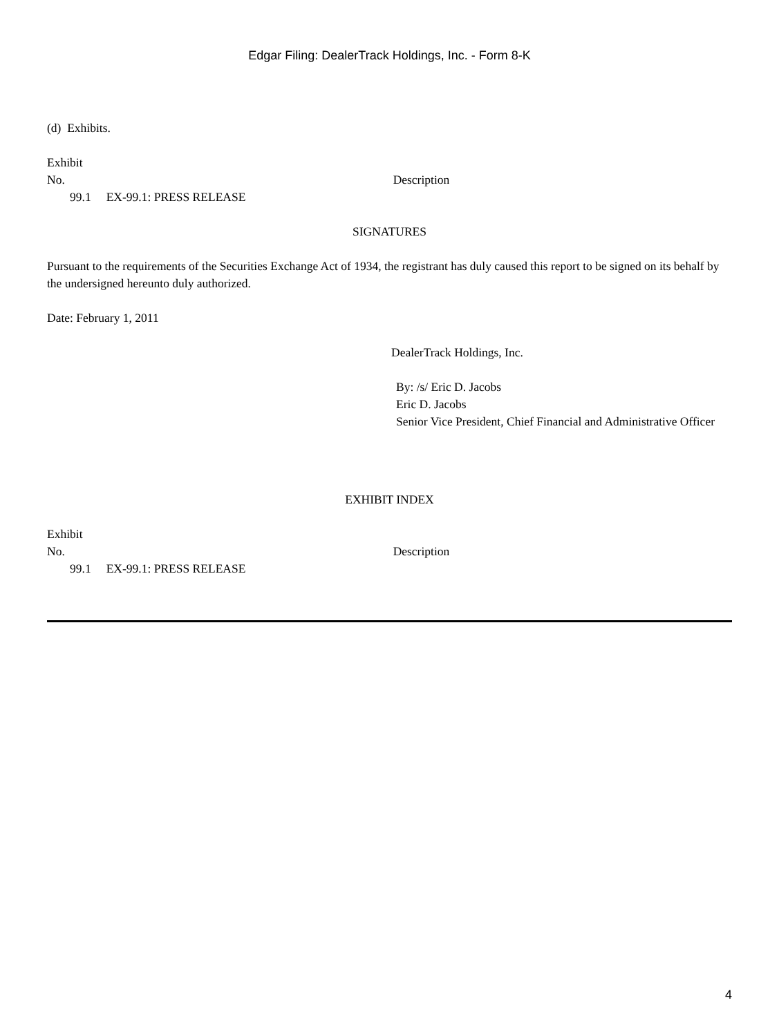Edgar Filing: DealerTrack Holdings, Inc. - Form 8-K
(d) Exhibits.
| Exhibit No. | | Description |
| 99.1 | EX-99.1: PRESS RELEASE | |
SIGNATURES
Pursuant to the requirements of the Securities Exchange Act of 1934, the registrant has duly caused this report to be signed on its behalf by the undersigned hereunto duly authorized.
Date: February 1, 2011
DealerTrack Holdings, Inc.
By: /s/ Eric D. Jacobs
Eric D. Jacobs
Senior Vice President, Chief Financial and Administrative Officer
EXHIBIT INDEX
| Exhibit No. | | Description |
| 99.1 | EX-99.1: PRESS RELEASE | |
4